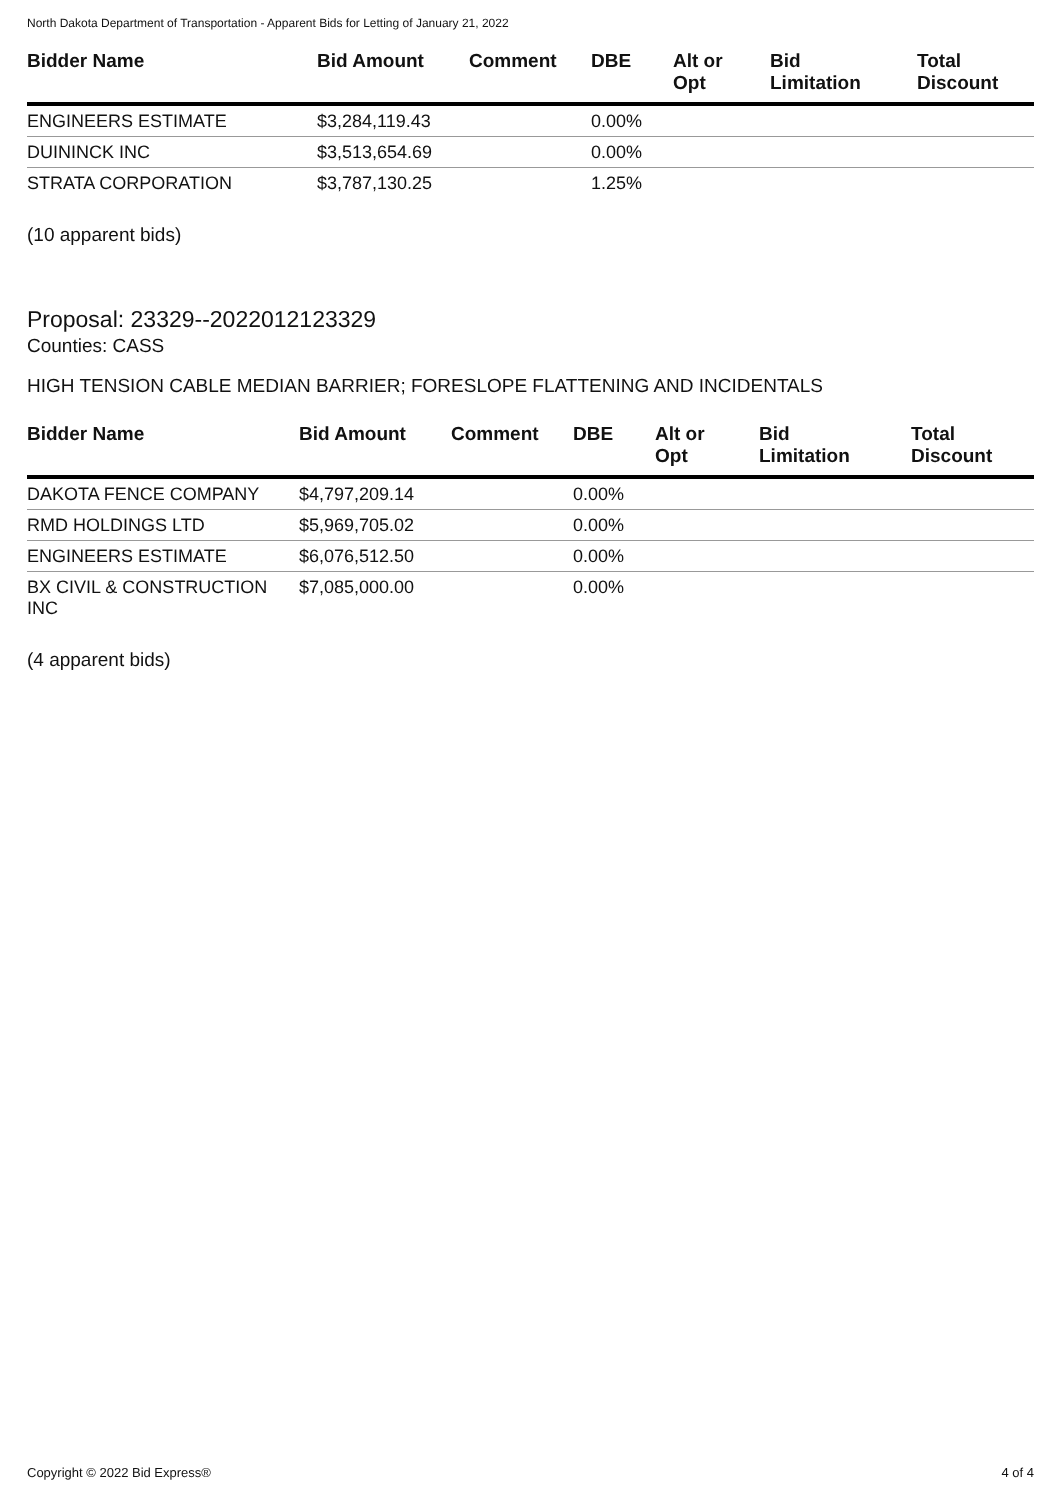North Dakota Department of Transportation - Apparent Bids for Letting of January 21, 2022
| Bidder Name | Bid Amount | Comment | DBE | Alt or Opt | Bid Limitation | Total Discount |
| --- | --- | --- | --- | --- | --- | --- |
| ENGINEERS ESTIMATE | $3,284,119.43 | | 0.00% | | | |
| DUININCK INC | $3,513,654.69 | | 0.00% | | | |
| STRATA CORPORATION | $3,787,130.25 | | 1.25% | | | |
(10 apparent bids)
Proposal: 23329--2022012123329
Counties: CASS
HIGH TENSION CABLE MEDIAN BARRIER; FORESLOPE FLATTENING AND INCIDENTALS
| Bidder Name | Bid Amount | Comment | DBE | Alt or Opt | Bid Limitation | Total Discount |
| --- | --- | --- | --- | --- | --- | --- |
| DAKOTA FENCE COMPANY | $4,797,209.14 | | 0.00% | | | |
| RMD HOLDINGS LTD | $5,969,705.02 | | 0.00% | | | |
| ENGINEERS ESTIMATE | $6,076,512.50 | | 0.00% | | | |
| BX CIVIL & CONSTRUCTION INC | $7,085,000.00 | | 0.00% | | | |
(4 apparent bids)
Copyright © 2022 Bid Express® 4 of 4